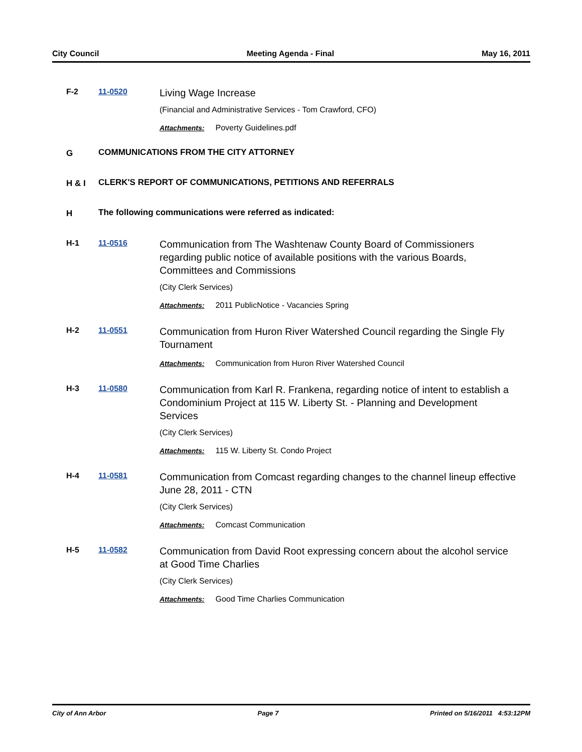City Council Meeting Agenda - Final May 16, 2011
F-2 11-0520
Living Wage Increase
(Financial and Administrative Services - Tom Crawford, CFO)
Attachments: Poverty Guidelines.pdf
G COMMUNICATIONS FROM THE CITY ATTORNEY
H & I CLERK'S REPORT OF COMMUNICATIONS, PETITIONS AND REFERRALS
H The following communications were referred as indicated:
H-1 11-0516
Communication from The Washtenaw County Board of Commissioners regarding public notice of available positions with the various Boards, Committees and Commissions
(City Clerk Services)
Attachments: 2011 PublicNotice - Vacancies Spring
H-2 11-0551
Communication from Huron River Watershed Council regarding the Single Fly Tournament
Attachments: Communication from Huron River Watershed Council
H-3 11-0580
Communication from Karl R. Frankena, regarding notice of intent to establish a Condominium Project at 115 W. Liberty St. - Planning and Development Services
(City Clerk Services)
Attachments: 115 W. Liberty St. Condo Project
H-4 11-0581
Communication from Comcast regarding changes to the channel lineup effective June 28, 2011 - CTN
(City Clerk Services)
Attachments: Comcast Communication
H-5 11-0582
Communication from David Root expressing concern about the alcohol service at Good Time Charlies
(City Clerk Services)
Attachments: Good Time Charlies Communication
City of Ann Arbor Page 7 Printed on 5/16/2011 4:53:12PM